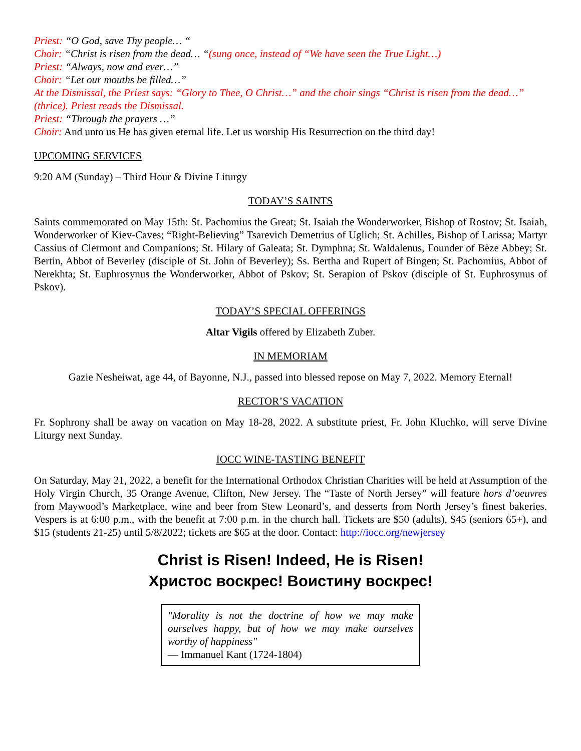Priest: “O God, save Thy people… “
Choir: “Christ is risen from the dead… “(sung once, instead of “We have seen the True Light…)
Priest: “Always, now and ever…”
Choir: “Let our mouths be filled…”
At the Dismissal, the Priest says: “Glory to Thee, O Christ…” and the choir sings “Christ is risen from the dead…” (thrice). Priest reads the Dismissal.
Priest: “Through the prayers …”
Choir: And unto us He has given eternal life. Let us worship His Resurrection on the third day!
UPCOMING SERVICES
9:20 AM (Sunday) – Third Hour & Divine Liturgy
TODAY’S SAINTS
Saints commemorated on May 15th: St. Pachomius the Great; St. Isaiah the Wonderworker, Bishop of Rostov; St. Isaiah, Wonderworker of Kiev-Caves; “Right-Believing” Tsarevich Demetrius of Uglich; St. Achilles, Bishop of Larissa; Martyr Cassius of Clermont and Companions; St. Hilary of Galeata; St. Dymphna; St. Waldalenus, Founder of Bèze Abbey; St. Bertin, Abbot of Beverley (disciple of St. John of Beverley); Ss. Bertha and Rupert of Bingen; St. Pachomius, Abbot of Nerekhta; St. Euphrosynus the Wonderworker, Abbot of Pskov; St. Serapion of Pskov (disciple of St. Euphrosynus of Pskov).
TODAY’S SPECIAL OFFERINGS
Altar Vigils offered by Elizabeth Zuber.
IN MEMORIAM
Gazie Nesheiwat, age 44, of Bayonne, N.J., passed into blessed repose on May 7, 2022. Memory Eternal!
RECTOR’S VACATION
Fr. Sophrony shall be away on vacation on May 18-28, 2022. A substitute priest, Fr. John Kluchko, will serve Divine Liturgy next Sunday.
IOCC WINE-TASTING BENEFIT
On Saturday, May 21, 2022, a benefit for the International Orthodox Christian Charities will be held at Assumption of the Holy Virgin Church, 35 Orange Avenue, Clifton, New Jersey. The “Taste of North Jersey” will feature hors d’oeuvres from Maywood’s Marketplace, wine and beer from Stew Leonard’s, and desserts from North Jersey’s finest bakeries. Vespers is at 6:00 p.m., with the benefit at 7:00 p.m. in the church hall. Tickets are $50 (adults), $45 (seniors 65+), and $15 (students 21-25) until 5/8/2022; tickets are $65 at the door. Contact: http://iocc.org/newjersey
Christ is Risen! Indeed, He is Risen!
Христос воскрес! Воистину воскрес!
"Morality is not the doctrine of how we may make ourselves happy, but of how we may make ourselves worthy of happiness"
― Immanuel Kant (1724-1804)